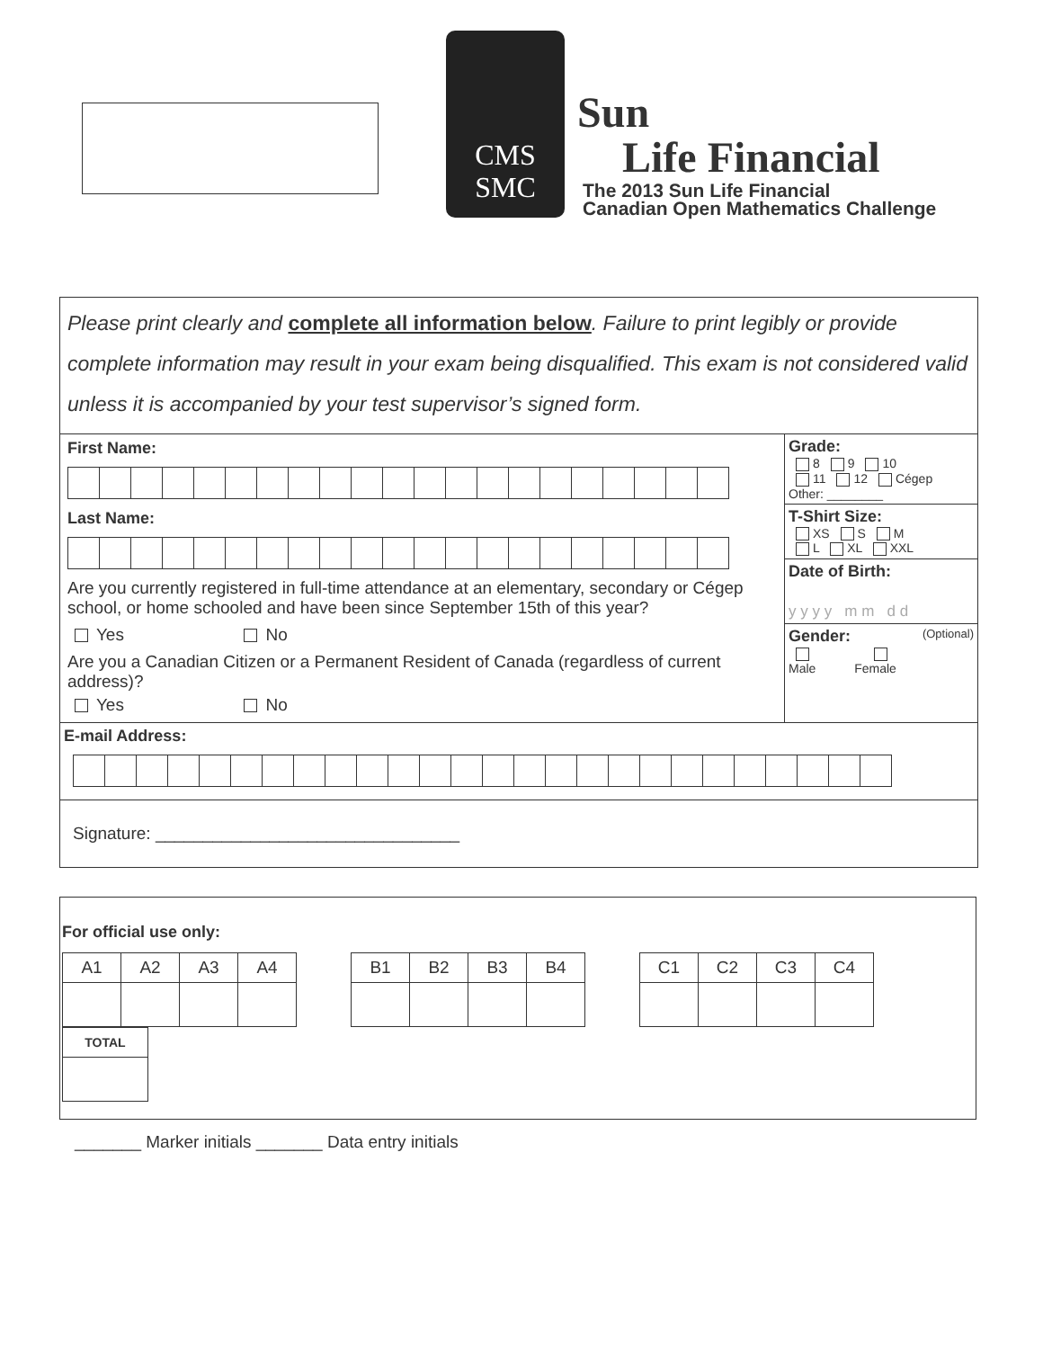CMS
SMC
Sun
Life Financial
The 2013 Sun Life Financial
Canadian Open Mathematics Challenge
Please print clearly and complete all information below. Failure to print legibly or provide complete information may result in your exam being disqualified. This exam is not considered valid unless it is accompanied by your test supervisor’s signed form.
First Name:
Last Name:
Are you currently registered in full-time attendance at an elementary, secondary or Cégep school, or home schooled and have been since September 15th of this year?
Yes No
Are you a Canadian Citizen or a Permanent Resident of Canada (regardless of current address)?
Yes No
Grade:
8 9 10
11 12 Cégep
Other: ________
T-Shirt Size:
XS S M
L XL XXL
Date of Birth:
y y y y m m d d
Gender: (Optional)
Male Female
E-mail Address:
Signature: ________________________________
For official use only:
| A1 | A2 | A3 | A4 |
| B1 | B2 | B3 | B4 |
| C1 | C2 | C3 | C4 |
| TOTAL |
_______ Marker initials _______ Data entry initials